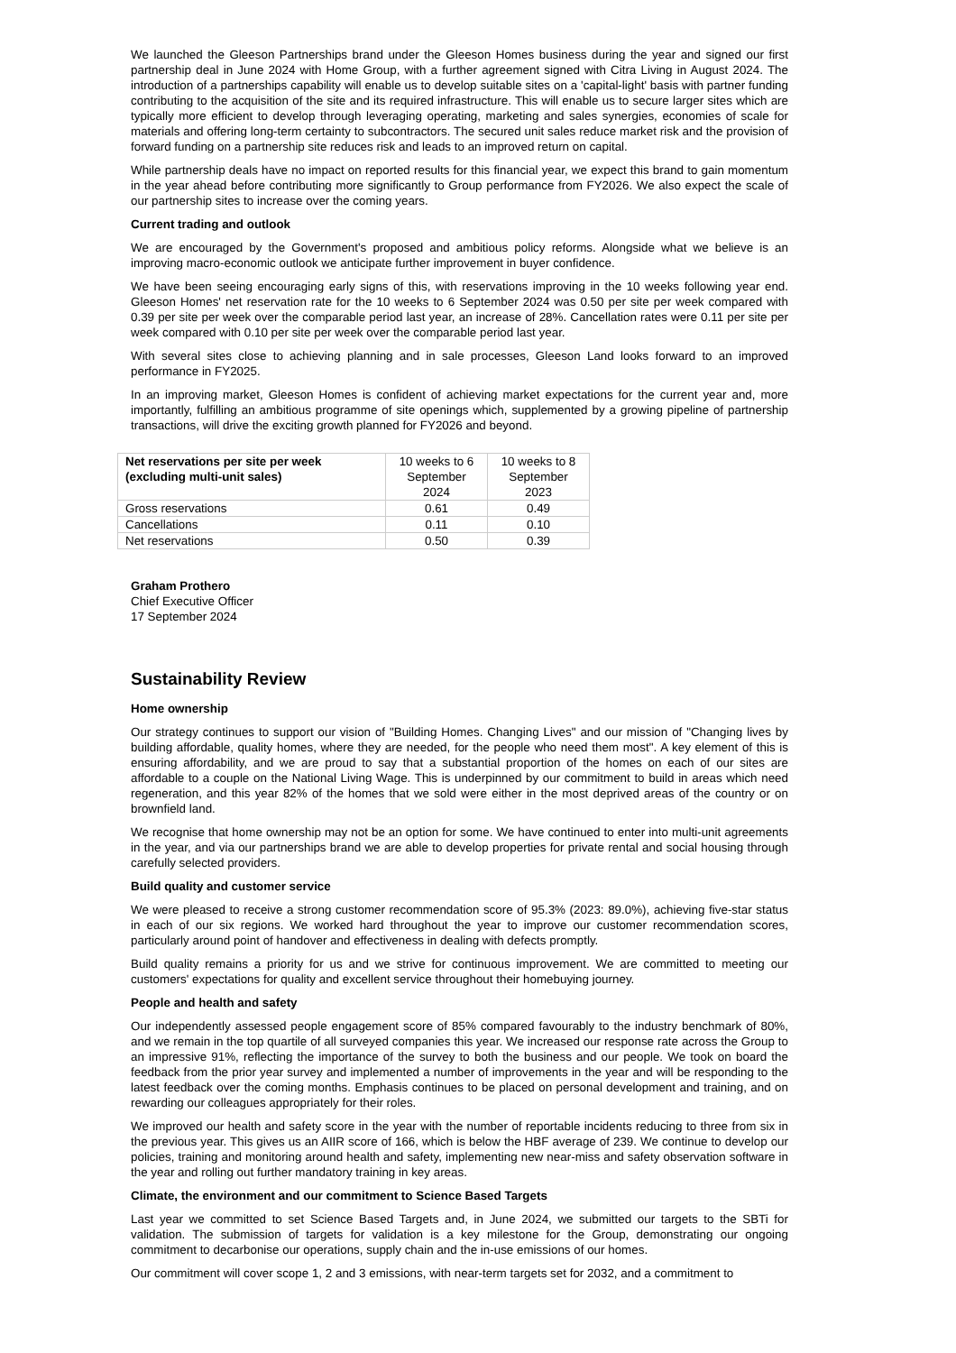We launched the Gleeson Partnerships brand under the Gleeson Homes business during the year and signed our first partnership deal in June 2024 with Home Group, with a further agreement signed with Citra Living in August 2024. The introduction of a partnerships capability will enable us to develop suitable sites on a 'capital-light' basis with partner funding contributing to the acquisition of the site and its required infrastructure. This will enable us to secure larger sites which are typically more efficient to develop through leveraging operating, marketing and sales synergies, economies of scale for materials and offering long-term certainty to subcontractors. The secured unit sales reduce market risk and the provision of forward funding on a partnership site reduces risk and leads to an improved return on capital.
While partnership deals have no impact on reported results for this financial year, we expect this brand to gain momentum in the year ahead before contributing more significantly to Group performance from FY2026. We also expect the scale of our partnership sites to increase over the coming years.
Current trading and outlook
We are encouraged by the Government's proposed and ambitious policy reforms. Alongside what we believe is an improving macro-economic outlook we anticipate further improvement in buyer confidence.
We have been seeing encouraging early signs of this, with reservations improving in the 10 weeks following year end. Gleeson Homes' net reservation rate for the 10 weeks to 6 September 2024 was 0.50 per site per week compared with 0.39 per site per week over the comparable period last year, an increase of 28%. Cancellation rates were 0.11 per site per week compared with 0.10 per site per week over the comparable period last year.
With several sites close to achieving planning and in sale processes, Gleeson Land looks forward to an improved performance in FY2025.
In an improving market, Gleeson Homes is confident of achieving market expectations for the current year and, more importantly, fulfilling an ambitious programme of site openings which, supplemented by a growing pipeline of partnership transactions, will drive the exciting growth planned for FY2026 and beyond.
| Net reservations per site per week (excluding multi-unit sales) | 10 weeks to 6 September 2024 | 10 weeks to 8 September 2023 |
| Gross reservations | 0.61 | 0.49 |
| Cancellations | 0.11 | 0.10 |
| Net reservations | 0.50 | 0.39 |
Graham Prothero
Chief Executive Officer
17 September 2024
Sustainability Review
Home ownership
Our strategy continues to support our vision of "Building Homes. Changing Lives" and our mission of "Changing lives by building affordable, quality homes, where they are needed, for the people who need them most". A key element of this is ensuring affordability, and we are proud to say that a substantial proportion of the homes on each of our sites are affordable to a couple on the National Living Wage. This is underpinned by our commitment to build in areas which need regeneration, and this year 82% of the homes that we sold were either in the most deprived areas of the country or on brownfield land.
We recognise that home ownership may not be an option for some. We have continued to enter into multi-unit agreements in the year, and via our partnerships brand we are able to develop properties for private rental and social housing through carefully selected providers.
Build quality and customer service
We were pleased to receive a strong customer recommendation score of 95.3% (2023: 89.0%), achieving five-star status in each of our six regions. We worked hard throughout the year to improve our customer recommendation scores, particularly around point of handover and effectiveness in dealing with defects promptly.
Build quality remains a priority for us and we strive for continuous improvement. We are committed to meeting our customers' expectations for quality and excellent service throughout their homebuying journey.
People and health and safety
Our independently assessed people engagement score of 85% compared favourably to the industry benchmark of 80%, and we remain in the top quartile of all surveyed companies this year. We increased our response rate across the Group to an impressive 91%, reflecting the importance of the survey to both the business and our people. We took on board the feedback from the prior year survey and implemented a number of improvements in the year and will be responding to the latest feedback over the coming months. Emphasis continues to be placed on personal development and training, and on rewarding our colleagues appropriately for their roles.
We improved our health and safety score in the year with the number of reportable incidents reducing to three from six in the previous year. This gives us an AIIR score of 166, which is below the HBF average of 239. We continue to develop our policies, training and monitoring around health and safety, implementing new near-miss and safety observation software in the year and rolling out further mandatory training in key areas.
Climate, the environment and our commitment to Science Based Targets
Last year we committed to set Science Based Targets and, in June 2024, we submitted our targets to the SBTi for validation. The submission of targets for validation is a key milestone for the Group, demonstrating our ongoing commitment to decarbonise our operations, supply chain and the in-use emissions of our homes.
Our commitment will cover scope 1, 2 and 3 emissions, with near-term targets set for 2032, and a commitment to